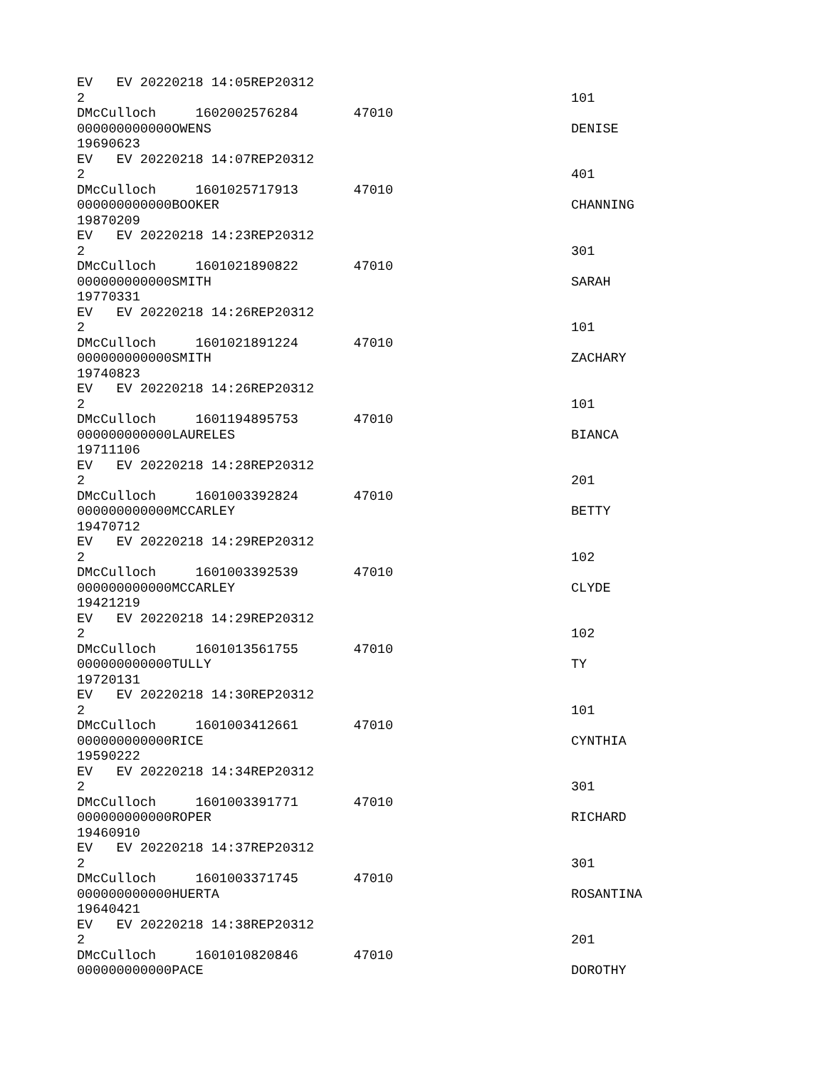EV EV 20220218 14:05REP20312
2 101
DMcCulloch 1602002576284 47010
000000000000OWENS DENISE
19690623
EV EV 20220218 14:07REP20312
2 401
DMcCulloch 1601025717913 47010
000000000000BOOKER CHANNING
19870209
EV EV 20220218 14:23REP20312
2 301
DMcCulloch 1601021890822 47010
000000000000SMITH SARAH
19770331
EV EV 20220218 14:26REP20312
2 101
DMcCulloch 1601021891224 47010
000000000000SMITH ZACHARY
19740823
EV EV 20220218 14:26REP20312
2 101
DMcCulloch 1601194895753 47010
000000000000LAURELES BIANCA
19711106
EV EV 20220218 14:28REP20312
2 201
DMcCulloch 1601003392824 47010
000000000000MCCARLEY BETTY
19470712
EV EV 20220218 14:29REP20312
2 102
DMcCulloch 1601003392539 47010
000000000000MCCARLEY CLYDE
19421219
EV EV 20220218 14:29REP20312
2 102
DMcCulloch 1601013561755 47010
000000000000TULLY TY
19720131
EV EV 20220218 14:30REP20312
2 101
DMcCulloch 1601003412661 47010
000000000000RICE CYNTHIA
19590222
EV EV 20220218 14:34REP20312
2 301
DMcCulloch 1601003391771 47010
000000000000ROPER RICHARD
19460910
EV EV 20220218 14:37REP20312
2 301
DMcCulloch 1601003371745 47010
000000000000HUERTA ROSANTINA
19640421
EV EV 20220218 14:38REP20312
2 201
DMcCulloch 1601010820846 47010
000000000000PACE DOROTHY